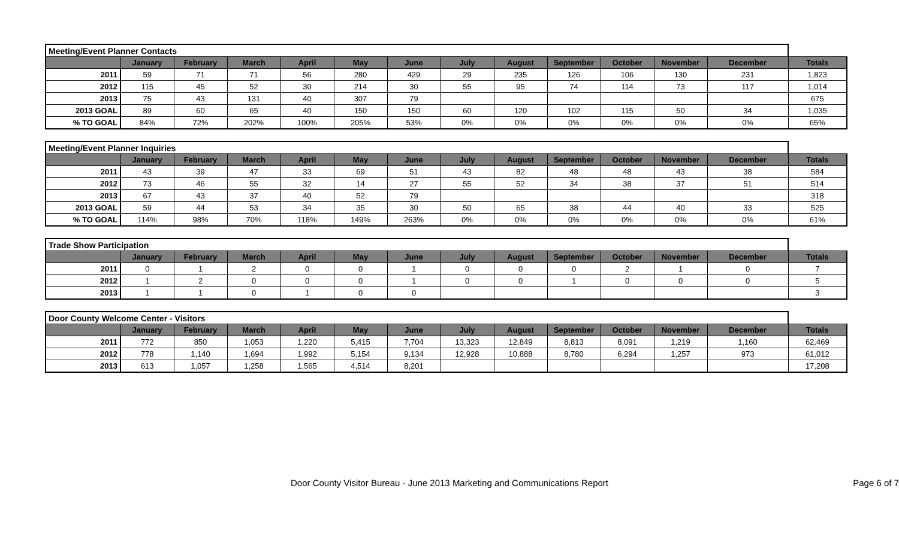| Meeting/Event Planner Contacts | | | | | | | | | | | | | |
| | January | February | March | April | May | June | July | August | September | October | November | December | Totals |
| 2011 | 59 | 71 | 71 | 56 | 280 | 429 | 29 | 235 | 126 | 106 | 130 | 231 | 1,823 |
| 2012 | 115 | 45 | 52 | 30 | 214 | 30 | 55 | 95 | 74 | 114 | 73 | 117 | 1,014 |
| 2013 | 75 | 43 | 131 | 40 | 307 | 79 | | | | | | | 675 |
| 2013 GOAL | 89 | 60 | 65 | 40 | 150 | 150 | 60 | 120 | 102 | 115 | 50 | 34 | 1,035 |
| % TO GOAL | 84% | 72% | 202% | 100% | 205% | 53% | 0% | 0% | 0% | 0% | 0% | 0% | 65% |
| Meeting/Event Planner Inquiries | | | | | | | | | | | | | |
| | January | February | March | April | May | June | July | August | September | October | November | December | Totals |
| 2011 | 43 | 39 | 47 | 33 | 69 | 51 | 43 | 82 | 48 | 48 | 43 | 38 | 584 |
| 2012 | 73 | 46 | 55 | 32 | 14 | 27 | 55 | 52 | 34 | 38 | 37 | 51 | 514 |
| 2013 | 67 | 43 | 37 | 40 | 52 | 79 | | | | | | | 318 |
| 2013 GOAL | 59 | 44 | 53 | 34 | 35 | 30 | 50 | 65 | 38 | 44 | 40 | 33 | 525 |
| % TO GOAL | 114% | 98% | 70% | 118% | 149% | 263% | 0% | 0% | 0% | 0% | 0% | 0% | 61% |
| Trade Show Participation | | | | | | | | | | | | | |
| | January | February | March | April | May | June | July | August | September | October | November | December | Totals |
| 2011 | 0 | 1 | 2 | 0 | 0 | 1 | 0 | 0 | 0 | 2 | 1 | 0 | 7 |
| 2012 | 1 | 2 | 0 | 0 | 0 | 1 | 0 | 0 | 1 | 0 | 0 | 0 | 5 |
| 2013 | 1 | 1 | 0 | 1 | 0 | 0 | | | | | | | 3 |
| Door County Welcome Center - Visitors | | | | | | | | | | | | | |
| | January | February | March | April | May | June | July | August | September | October | November | December | Totals |
| 2011 | 772 | 850 | 1,053 | 1,220 | 5,415 | 7,704 | 13,323 | 12,849 | 8,813 | 8,091 | 1,219 | 1,160 | 62,469 |
| 2012 | 778 | 1,140 | 1,694 | 1,992 | 5,154 | 9,134 | 12,928 | 10,888 | 8,780 | 6,294 | 1,257 | 973 | 61,012 |
| 2013 | 613 | 1,057 | 1,258 | 1,565 | 4,514 | 8,201 | | | | | | | 17,208 |
Door County Visitor Bureau - June 2013 Marketing and Communications Report
Page 6 of 7